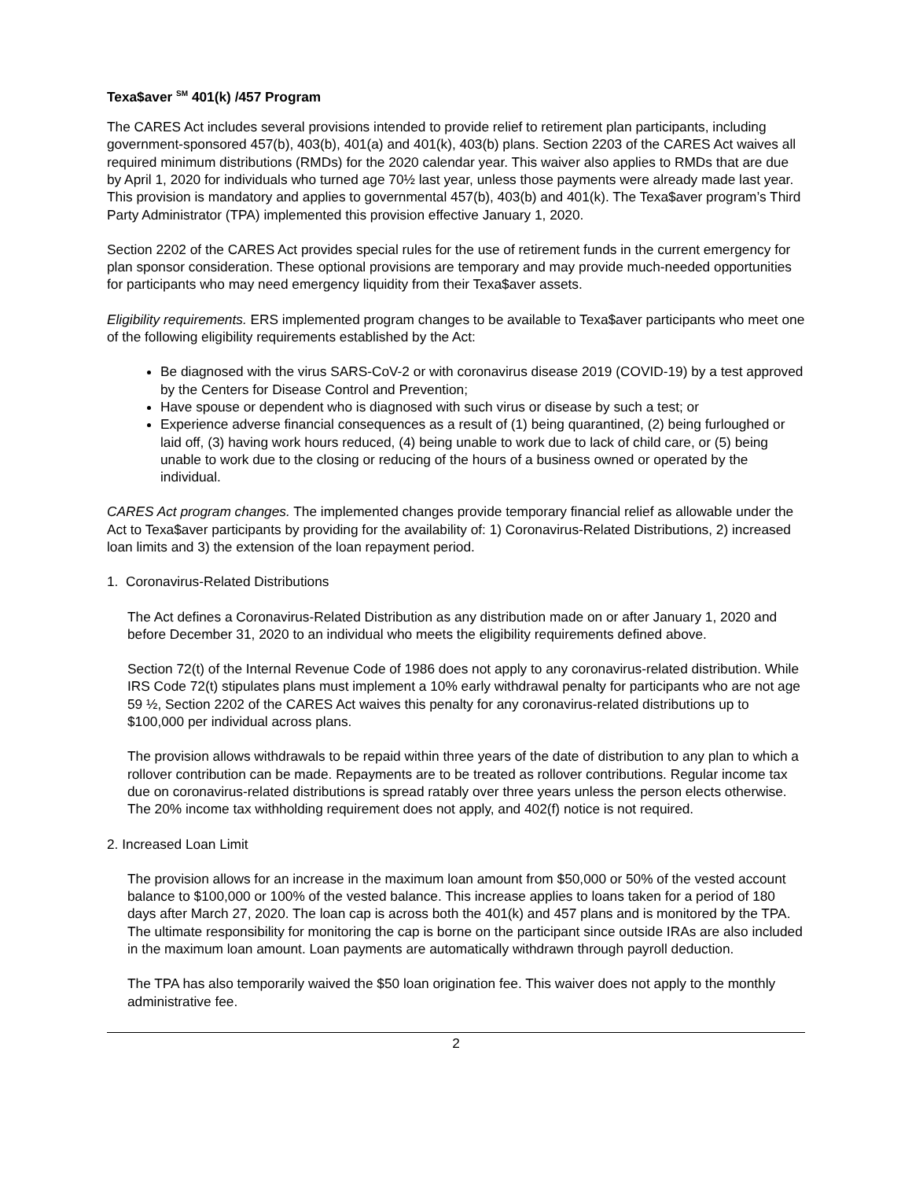Texa$aver <sup>SM</sup> 401(k) /457 Program
The CARES Act includes several provisions intended to provide relief to retirement plan participants, including government-sponsored 457(b), 403(b), 401(a) and 401(k), 403(b) plans. Section 2203 of the CARES Act waives all required minimum distributions (RMDs) for the 2020 calendar year. This waiver also applies to RMDs that are due by April 1, 2020 for individuals who turned age 70½ last year, unless those payments were already made last year. This provision is mandatory and applies to governmental 457(b), 403(b) and 401(k). The Texa$aver program’s Third Party Administrator (TPA) implemented this provision effective January 1, 2020.
Section 2202 of the CARES Act provides special rules for the use of retirement funds in the current emergency for plan sponsor consideration. These optional provisions are temporary and may provide much-needed opportunities for participants who may need emergency liquidity from their Texa$aver assets.
Eligibility requirements. ERS implemented program changes to be available to Texa$aver participants who meet one of the following eligibility requirements established by the Act:
Be diagnosed with the virus SARS-CoV-2 or with coronavirus disease 2019 (COVID-19) by a test approved by the Centers for Disease Control and Prevention;
Have spouse or dependent who is diagnosed with such virus or disease by such a test; or
Experience adverse financial consequences as a result of (1) being quarantined, (2) being furloughed or laid off, (3) having work hours reduced, (4) being unable to work due to lack of child care, or (5) being unable to work due to the closing or reducing of the hours of a business owned or operated by the individual.
CARES Act program changes. The implemented changes provide temporary financial relief as allowable under the Act to Texa$aver participants by providing for the availability of: 1) Coronavirus-Related Distributions, 2) increased loan limits and 3) the extension of the loan repayment period.
1. Coronavirus-Related Distributions
The Act defines a Coronavirus-Related Distribution as any distribution made on or after January 1, 2020 and before December 31, 2020 to an individual who meets the eligibility requirements defined above.
Section 72(t) of the Internal Revenue Code of 1986 does not apply to any coronavirus-related distribution. While IRS Code 72(t) stipulates plans must implement a 10% early withdrawal penalty for participants who are not age 59 ½, Section 2202 of the CARES Act waives this penalty for any coronavirus-related distributions up to $100,000 per individual across plans.
The provision allows withdrawals to be repaid within three years of the date of distribution to any plan to which a rollover contribution can be made. Repayments are to be treated as rollover contributions. Regular income tax due on coronavirus-related distributions is spread ratably over three years unless the person elects otherwise. The 20% income tax withholding requirement does not apply, and 402(f) notice is not required.
2. Increased Loan Limit
The provision allows for an increase in the maximum loan amount from $50,000 or 50% of the vested account balance to $100,000 or 100% of the vested balance. This increase applies to loans taken for a period of 180 days after March 27, 2020. The loan cap is across both the 401(k) and 457 plans and is monitored by the TPA. The ultimate responsibility for monitoring the cap is borne on the participant since outside IRAs are also included in the maximum loan amount. Loan payments are automatically withdrawn through payroll deduction.
The TPA has also temporarily waived the $50 loan origination fee. This waiver does not apply to the monthly administrative fee.
2